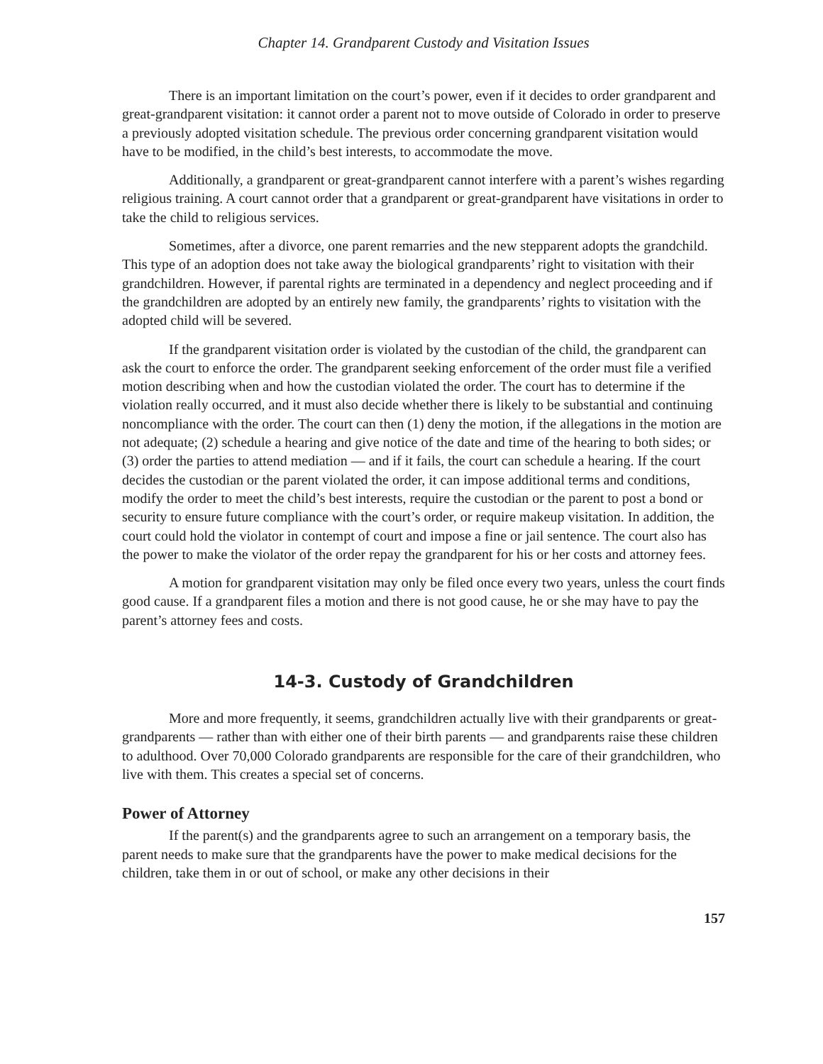Chapter 14. Grandparent Custody and Visitation Issues
There is an important limitation on the court’s power, even if it decides to order grandparent and great-grandparent visitation: it cannot order a parent not to move outside of Colorado in order to preserve a previously adopted visitation schedule. The previous order concerning grandparent visitation would have to be modified, in the child’s best interests, to accommodate the move.
Additionally, a grandparent or great-grandparent cannot interfere with a parent’s wishes regarding religious training. A court cannot order that a grandparent or great-grand­parent have visitations in order to take the child to religious services.
Sometimes, after a divorce, one parent remarries and the new stepparent adopts the grandchild. This type of an adoption does not take away the biological grandparents’ right to visitation with their grandchildren. However, if parental rights are terminated in a dependency and neglect proceeding and if the grandchildren are adopted by an entirely new family, the grandparents’ rights to visitation with the adopted child will be severed.
If the grandparent visitation order is violated by the custodian of the child, the grandparent can ask the court to enforce the order. The grandparent seeking enforcement of the order must file a verified motion describing when and how the custodian violated the order. The court has to determine if the violation really occurred, and it must also decide whether there is likely to be substantial and continuing noncompliance with the order. The court can then (1) deny the motion, if the allegations in the motion are not adequate; (2) schedule a hearing and give notice of the date and time of the hearing to both sides; or (3) order the parties to attend mediation — and if it fails, the court can schedule a hearing. If the court decides the custodian or the parent violated the order, it can impose additional terms and conditions, modify the order to meet the child’s best interests, require the custo­dian or the parent to post a bond or security to ensure future compliance with the court’s order, or require makeup visitation. In addition, the court could hold the violator in con­tempt of court and impose a fine or jail sentence. The court also has the power to make the violator of the order repay the grandparent for his or her costs and attorney fees.
A motion for grandparent visitation may only be filed once every two years, unless the court finds good cause. If a grandparent files a motion and there is not good cause, he or she may have to pay the parent’s attorney fees and costs.
14-3. Custody of Grandchildren
More and more frequently, it seems, grandchildren actually live with their grandpar­ents or great-grandparents — rather than with either one of their birth parents — and grandparents raise these children to adulthood. Over 70,000 Colorado grandparents are responsible for the care of their grandchildren, who live with them. This creates a special set of concerns.
Power of Attorney
If the parent(s) and the grandparents agree to such an arrangement on a temporary basis, the parent needs to make sure that the grandparents have the power to make medical decisions for the children, take them in or out of school, or make any other decisions in their
157